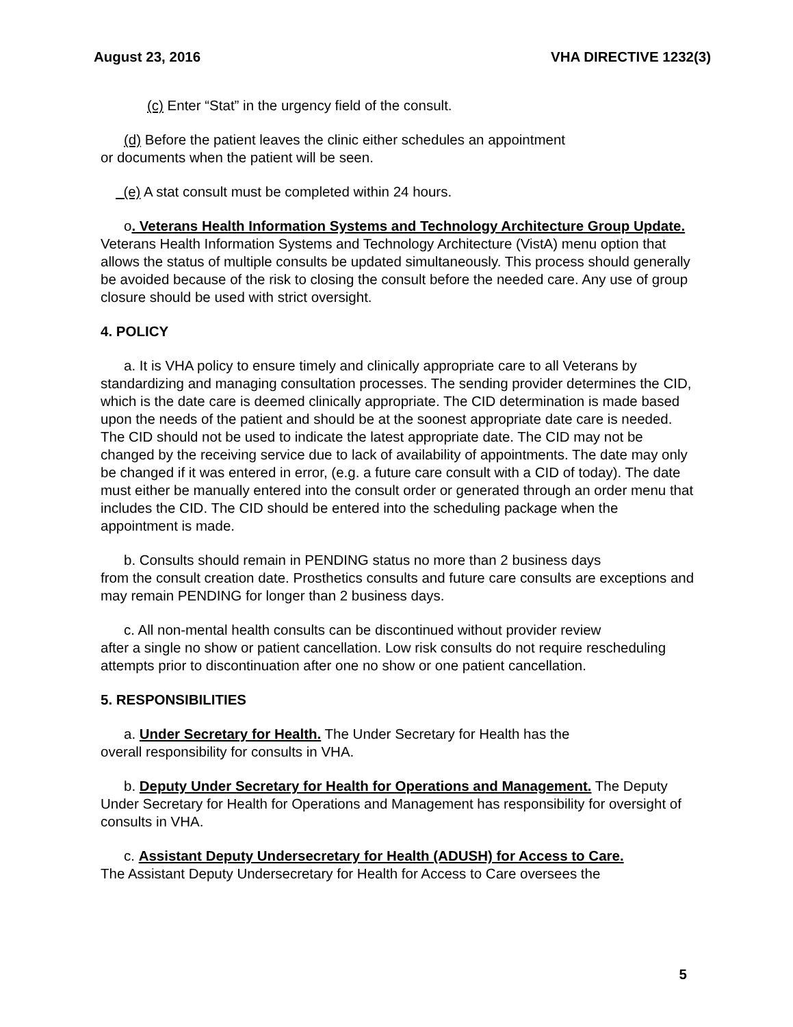August 23, 2016 VHA DIRECTIVE 1232(3)
(c) Enter “Stat” in the urgency field of the consult.
(d) Before the patient leaves the clinic either schedules an appointment
or documents when the patient will be seen.
(e) A stat consult must be completed within 24 hours.
o. Veterans Health Information Systems and Technology Architecture Group Update. Veterans Health Information Systems and Technology Architecture (VistA) menu option that allows the status of multiple consults be updated simultaneously. This process should generally be avoided because of the risk to closing the consult before the needed care. Any use of group closure should be used with strict oversight.
4. POLICY
a. It is VHA policy to ensure timely and clinically appropriate care to all Veterans by standardizing and managing consultation processes. The sending provider determines the CID, which is the date care is deemed clinically appropriate. The CID determination is made based upon the needs of the patient and should be at the soonest appropriate date care is needed. The CID should not be used to indicate the latest appropriate date. The CID may not be changed by the receiving service due to lack of availability of appointments. The date may only be changed if it was entered in error, (e.g. a future care consult with a CID of today). The date must either be manually entered into the consult order or generated through an order menu that includes the CID. The CID should be entered into the scheduling package when the appointment is made.
b. Consults should remain in PENDING status no more than 2 business days
from the consult creation date. Prosthetics consults and future care consults are exceptions and may remain PENDING for longer than 2 business days.
c. All non-mental health consults can be discontinued without provider review
after a single no show or patient cancellation. Low risk consults do not require rescheduling attempts prior to discontinuation after one no show or one patient cancellation.
5. RESPONSIBILITIES
a. Under Secretary for Health. The Under Secretary for Health has the
overall responsibility for consults in VHA.
b. Deputy Under Secretary for Health for Operations and Management. The Deputy Under Secretary for Health for Operations and Management has responsibility for oversight of consults in VHA.
c. Assistant Deputy Undersecretary for Health (ADUSH) for Access to Care.
The Assistant Deputy Undersecretary for Health for Access to Care oversees the
5